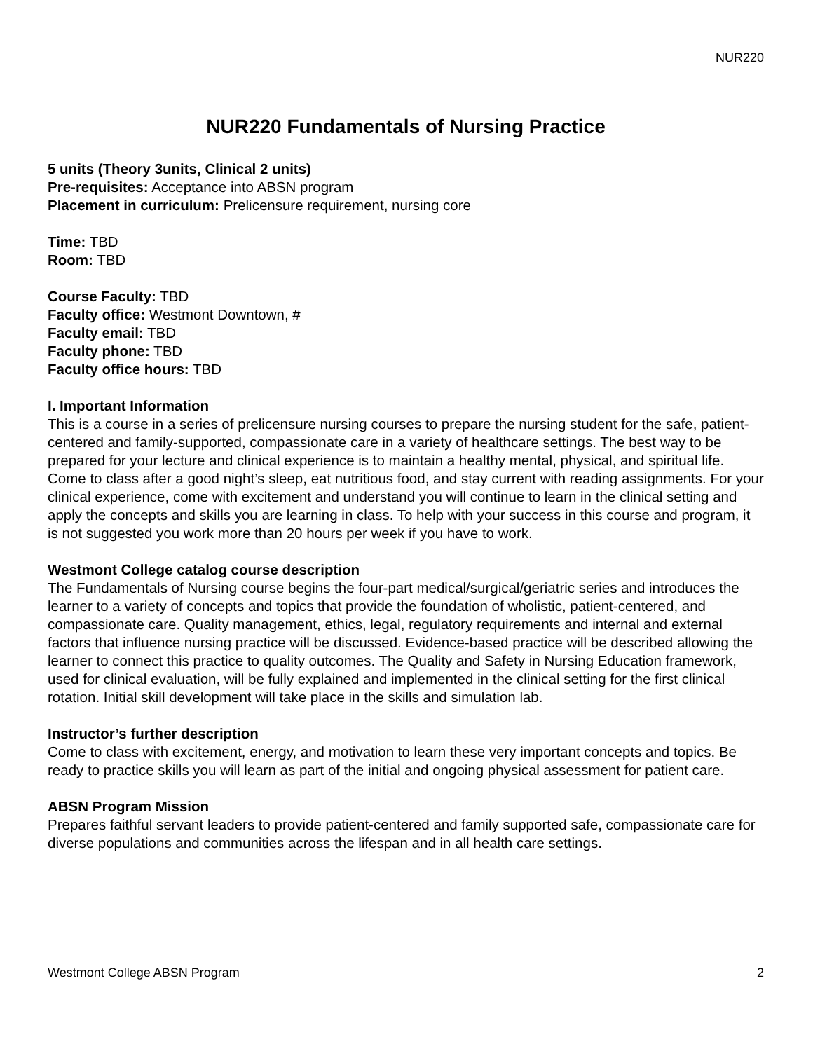NUR220
NUR220 Fundamentals of Nursing Practice
5 units (Theory 3units, Clinical 2 units)
Pre-requisites: Acceptance into ABSN program
Placement in curriculum: Prelicensure requirement, nursing core
Time: TBD
Room: TBD
Course Faculty: TBD
Faculty office: Westmont Downtown, #
Faculty email: TBD
Faculty phone: TBD
Faculty office hours: TBD
I. Important Information
This is a course in a series of prelicensure nursing courses to prepare the nursing student for the safe, patient-centered and family-supported, compassionate care in a variety of healthcare settings. The best way to be prepared for your lecture and clinical experience is to maintain a healthy mental, physical, and spiritual life. Come to class after a good night’s sleep, eat nutritious food, and stay current with reading assignments. For your clinical experience, come with excitement and understand you will continue to learn in the clinical setting and apply the concepts and skills you are learning in class. To help with your success in this course and program, it is not suggested you work more than 20 hours per week if you have to work.
Westmont College catalog course description
The Fundamentals of Nursing course begins the four-part medical/surgical/geriatric series and introduces the learner to a variety of concepts and topics that provide the foundation of wholistic, patient-centered, and compassionate care. Quality management, ethics, legal, regulatory requirements and internal and external factors that influence nursing practice will be discussed. Evidence-based practice will be described allowing the learner to connect this practice to quality outcomes. The Quality and Safety in Nursing Education framework, used for clinical evaluation, will be fully explained and implemented in the clinical setting for the first clinical rotation. Initial skill development will take place in the skills and simulation lab.
Instructor’s further description
Come to class with excitement, energy, and motivation to learn these very important concepts and topics. Be ready to practice skills you will learn as part of the initial and ongoing physical assessment for patient care.
ABSN Program Mission
Prepares faithful servant leaders to provide patient-centered and family supported safe, compassionate care for diverse populations and communities across the lifespan and in all health care settings.
Westmont College ABSN Program 2